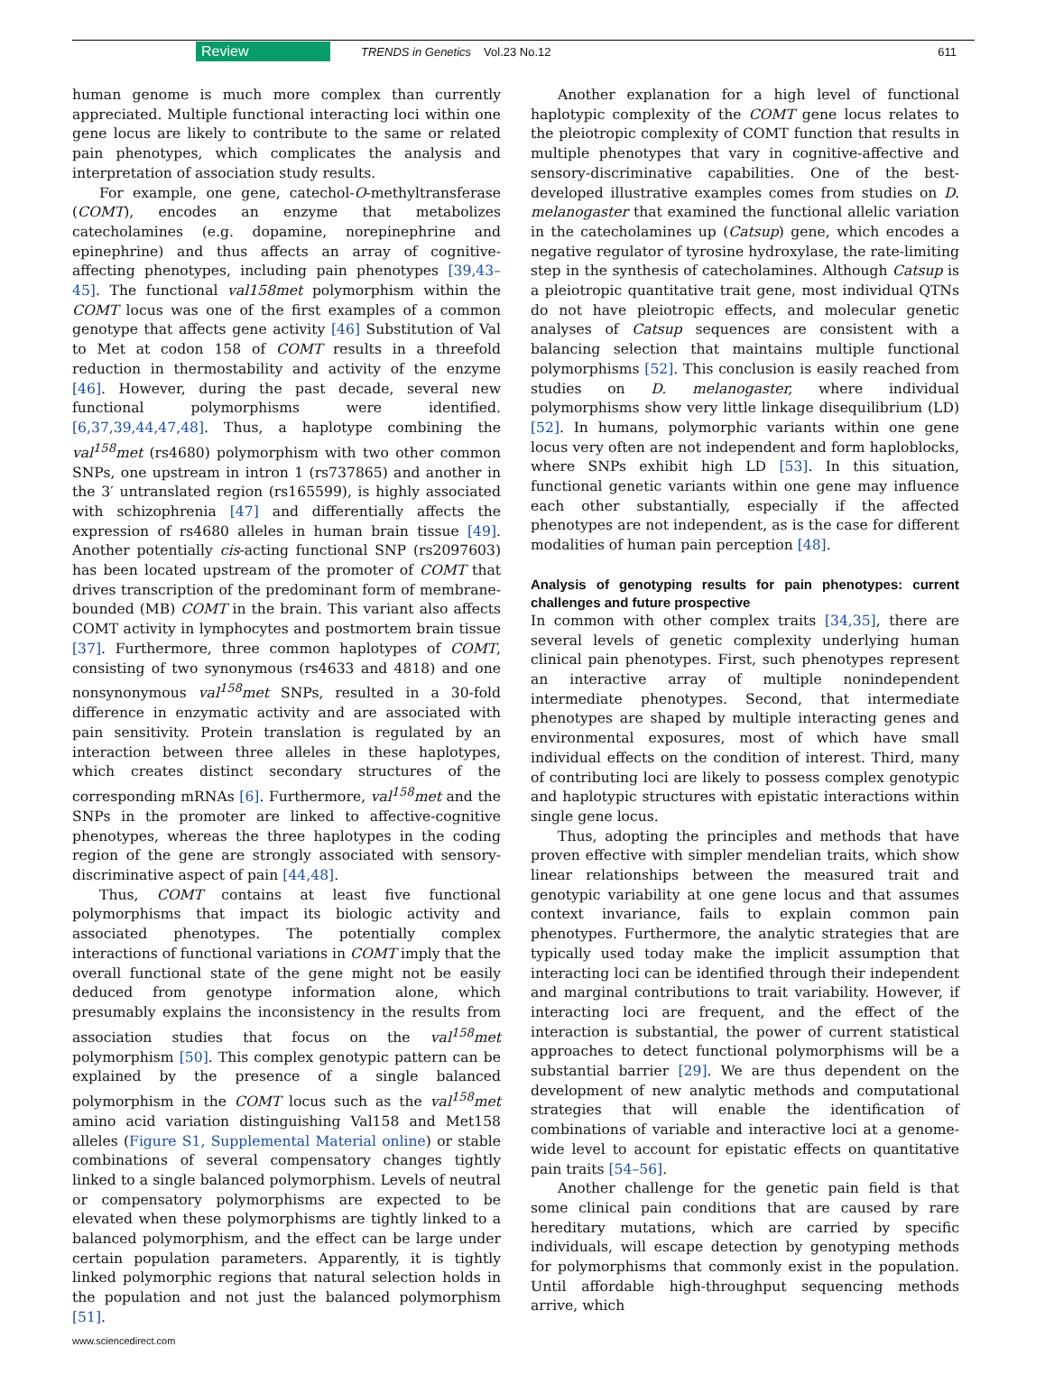Review TRENDS in Genetics Vol.23 No.12 611
human genome is much more complex than currently appreciated. Multiple functional interacting loci within one gene locus are likely to contribute to the same or related pain phenotypes, which complicates the analysis and interpretation of association study results.
For example, one gene, catechol-O-methyltransferase (COMT), encodes an enzyme that metabolizes catecholamines (e.g. dopamine, norepinephrine and epinephrine) and thus affects an array of cognitive-affecting phenotypes, including pain phenotypes [39,43–45]. The functional val158met polymorphism within the COMT locus was one of the first examples of a common genotype that affects gene activity [46] Substitution of Val to Met at codon 158 of COMT results in a threefold reduction in thermostability and activity of the enzyme [46]. However, during the past decade, several new functional polymorphisms were identified. [6,37,39,44,47,48]. Thus, a haplotype combining the val<sup>158</sup>met (rs4680) polymorphism with two other common SNPs, one upstream in intron 1 (rs737865) and another in the 3′ untranslated region (rs165599), is highly associated with schizophrenia [47] and differentially affects the expression of rs4680 alleles in human brain tissue [49]. Another potentially cis-acting functional SNP (rs2097603) has been located upstream of the promoter of COMT that drives transcription of the predominant form of membrane-bounded (MB) COMT in the brain. This variant also affects COMT activity in lymphocytes and postmortem brain tissue [37]. Furthermore, three common haplotypes of COMT, consisting of two synonymous (rs4633 and 4818) and one nonsynonymous val<sup>158</sup>met SNPs, resulted in a 30-fold difference in enzymatic activity and are associated with pain sensitivity. Protein translation is regulated by an interaction between three alleles in these haplotypes, which creates distinct secondary structures of the corresponding mRNAs [6]. Furthermore, val<sup>158</sup>met and the SNPs in the promoter are linked to affective-cognitive phenotypes, whereas the three haplotypes in the coding region of the gene are strongly associated with sensory-discriminative aspect of pain [44,48].
Thus, COMT contains at least five functional polymorphisms that impact its biologic activity and associated phenotypes. The potentially complex interactions of functional variations in COMT imply that the overall functional state of the gene might not be easily deduced from genotype information alone, which presumably explains the inconsistency in the results from association studies that focus on the val<sup>158</sup>met polymorphism [50]. This complex genotypic pattern can be explained by the presence of a single balanced polymorphism in the COMT locus such as the val<sup>158</sup>met amino acid variation distinguishing Val158 and Met158 alleles (Figure S1, Supplemental Material online) or stable combinations of several compensatory changes tightly linked to a single balanced polymorphism. Levels of neutral or compensatory polymorphisms are expected to be elevated when these polymorphisms are tightly linked to a balanced polymorphism, and the effect can be large under certain population parameters. Apparently, it is tightly linked polymorphic regions that natural selection holds in the population and not just the balanced polymorphism [51].
Another explanation for a high level of functional haplotypic complexity of the COMT gene locus relates to the pleiotropic complexity of COMT function that results in multiple phenotypes that vary in cognitive-affective and sensory-discriminative capabilities. One of the best-developed illustrative examples comes from studies on D. melanogaster that examined the functional allelic variation in the catecholamines up (Catsup) gene, which encodes a negative regulator of tyrosine hydroxylase, the rate-limiting step in the synthesis of catecholamines. Although Catsup is a pleiotropic quantitative trait gene, most individual QTNs do not have pleiotropic effects, and molecular genetic analyses of Catsup sequences are consistent with a balancing selection that maintains multiple functional polymorphisms [52]. This conclusion is easily reached from studies on D. melanogaster, where individual polymorphisms show very little linkage disequilibrium (LD) [52]. In humans, polymorphic variants within one gene locus very often are not independent and form haploblocks, where SNPs exhibit high LD [53]. In this situation, functional genetic variants within one gene may influence each other substantially, especially if the affected phenotypes are not independent, as is the case for different modalities of human pain perception [48].
Analysis of genotyping results for pain phenotypes: current challenges and future prospective
In common with other complex traits [34,35], there are several levels of genetic complexity underlying human clinical pain phenotypes. First, such phenotypes represent an interactive array of multiple nonindependent intermediate phenotypes. Second, that intermediate phenotypes are shaped by multiple interacting genes and environmental exposures, most of which have small individual effects on the condition of interest. Third, many of contributing loci are likely to possess complex genotypic and haplotypic structures with epistatic interactions within single gene locus.
Thus, adopting the principles and methods that have proven effective with simpler mendelian traits, which show linear relationships between the measured trait and genotypic variability at one gene locus and that assumes context invariance, fails to explain common pain phenotypes. Furthermore, the analytic strategies that are typically used today make the implicit assumption that interacting loci can be identified through their independent and marginal contributions to trait variability. However, if interacting loci are frequent, and the effect of the interaction is substantial, the power of current statistical approaches to detect functional polymorphisms will be a substantial barrier [29]. We are thus dependent on the development of new analytic methods and computational strategies that will enable the identification of combinations of variable and interactive loci at a genome-wide level to account for epistatic effects on quantitative pain traits [54–56].
Another challenge for the genetic pain field is that some clinical pain conditions that are caused by rare hereditary mutations, which are carried by specific individuals, will escape detection by genotyping methods for polymorphisms that commonly exist in the population. Until affordable high-throughput sequencing methods arrive, which
www.sciencedirect.com